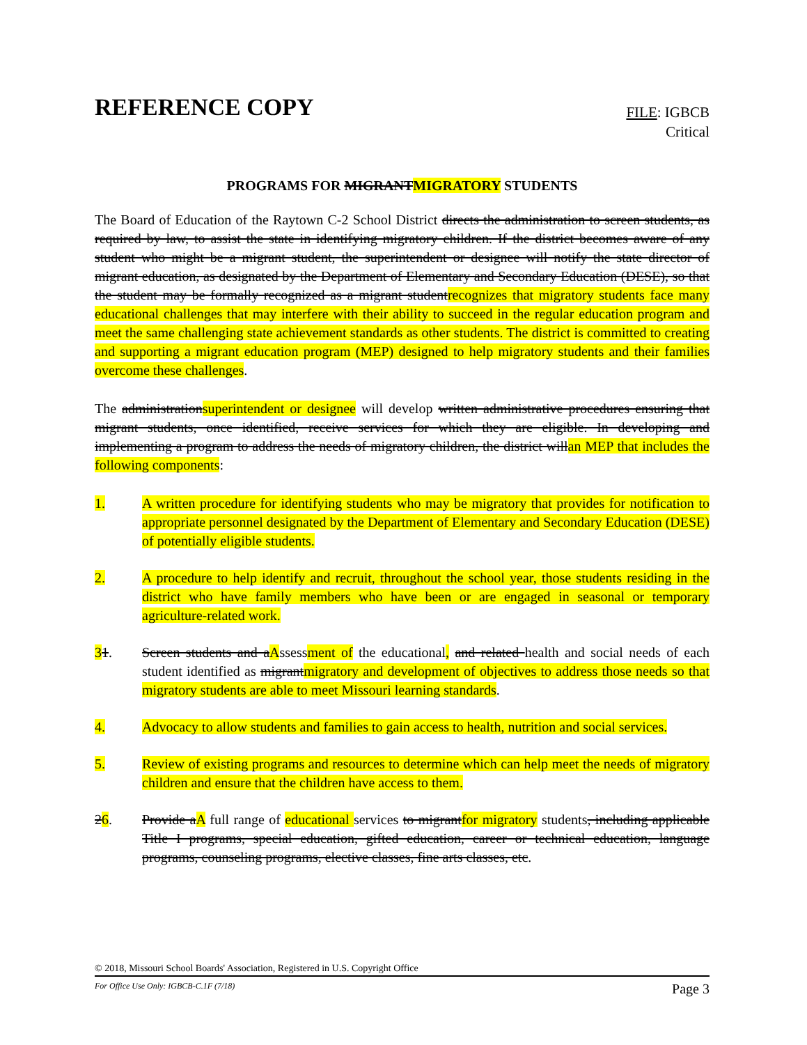REFERENCE COPY
FILE: IGBCB
Critical
PROGRAMS FOR MIGRANTMIGRATORY STUDENTS
The Board of Education of the Raytown C-2 School District directs the administration to screen students, as required by law, to assist the state in identifying migratory children. If the district becomes aware of any student who might be a migrant student, the superintendent or designee will notify the state director of migrant education, as designated by the Department of Elementary and Secondary Education (DESE), so that the student may be formally recognized as a migrant studentrecognizes that migratory students face many educational challenges that may interfere with their ability to succeed in the regular education program and meet the same challenging state achievement standards as other students. The district is committed to creating and supporting a migrant education program (MEP) designed to help migratory students and their families overcome these challenges.
The administrationsuperintendent or designee will develop written administrative procedures ensuring that migrant students, once identified, receive services for which they are eligible. In developing and implementing a program to address the needs of migratory children, the district willan MEP that includes the following components:
1. A written procedure for identifying students who may be migratory that provides for notification to appropriate personnel designated by the Department of Elementary and Secondary Education (DESE) of potentially eligible students.
2. A procedure to help identify and recruit, throughout the school year, those students residing in the district who have family members who have been or are engaged in seasonal or temporary agriculture-related work.
31. Screen students and aAssessment of the educational, and related health and social needs of each student identified as migrantmigratory and development of objectives to address those needs so that migratory students are able to meet Missouri learning standards.
4. Advocacy to allow students and families to gain access to health, nutrition and social services.
5. Review of existing programs and resources to determine which can help meet the needs of migratory children and ensure that the children have access to them.
26. Provide aA full range of educational services to migrantfor migratory students, including applicable Title I programs, special education, gifted education, career or technical education, language programs, counseling programs, elective classes, fine arts classes, etc.
© 2018, Missouri School Boards' Association, Registered in U.S. Copyright Office
For Office Use Only: IGBCB-C.1F (7/18) Page 3